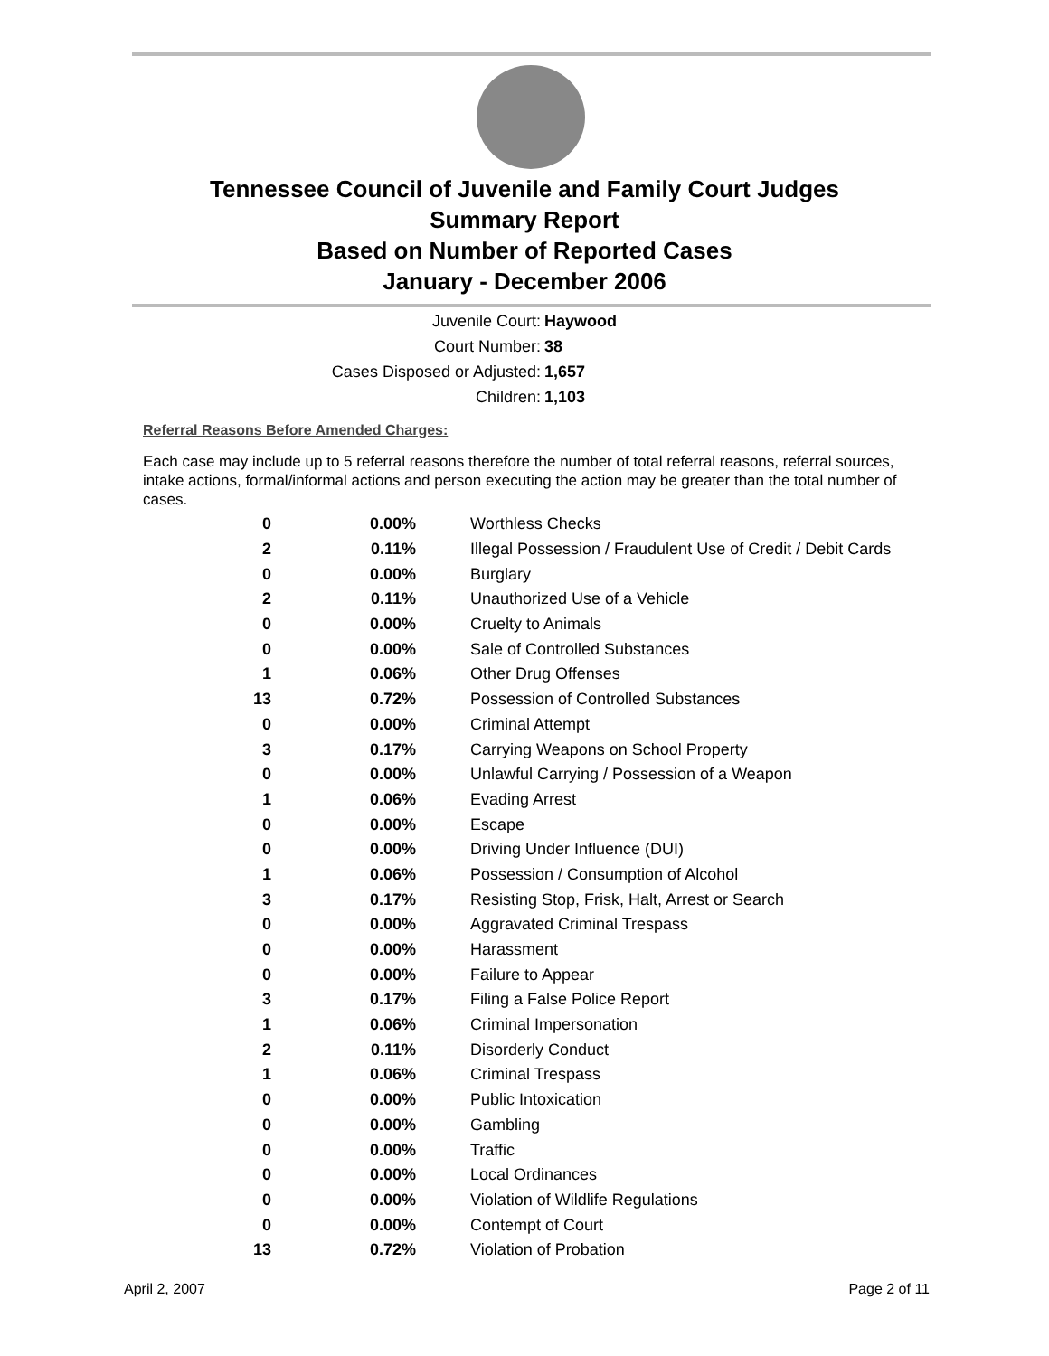Tennessee Council of Juvenile and Family Court Judges
Summary Report
Based on Number of Reported Cases
January - December 2006
Juvenile Court: Haywood
Court Number: 38
Cases Disposed or Adjusted: 1,657
Children: 1,103
Referral Reasons Before Amended Charges:
Each case may include up to 5 referral reasons therefore the number of total referral reasons, referral sources, intake actions, formal/informal actions and person executing the action may be greater than the total number of cases.
| 0 | 0.00% | Worthless Checks |
| 2 | 0.11% | Illegal Possession / Fraudulent Use of Credit / Debit Cards |
| 0 | 0.00% | Burglary |
| 2 | 0.11% | Unauthorized Use of a Vehicle |
| 0 | 0.00% | Cruelty to Animals |
| 0 | 0.00% | Sale of Controlled Substances |
| 1 | 0.06% | Other Drug Offenses |
| 13 | 0.72% | Possession of Controlled Substances |
| 0 | 0.00% | Criminal Attempt |
| 3 | 0.17% | Carrying Weapons on School Property |
| 0 | 0.00% | Unlawful Carrying / Possession of a Weapon |
| 1 | 0.06% | Evading Arrest |
| 0 | 0.00% | Escape |
| 0 | 0.00% | Driving Under Influence (DUI) |
| 1 | 0.06% | Possession / Consumption of Alcohol |
| 3 | 0.17% | Resisting Stop, Frisk, Halt, Arrest or Search |
| 0 | 0.00% | Aggravated Criminal Trespass |
| 0 | 0.00% | Harassment |
| 0 | 0.00% | Failure to Appear |
| 3 | 0.17% | Filing a False Police Report |
| 1 | 0.06% | Criminal Impersonation |
| 2 | 0.11% | Disorderly Conduct |
| 1 | 0.06% | Criminal Trespass |
| 0 | 0.00% | Public Intoxication |
| 0 | 0.00% | Gambling |
| 0 | 0.00% | Traffic |
| 0 | 0.00% | Local Ordinances |
| 0 | 0.00% | Violation of Wildlife Regulations |
| 0 | 0.00% | Contempt of Court |
| 13 | 0.72% | Violation of Probation |
April 2, 2007 Page 2 of 11